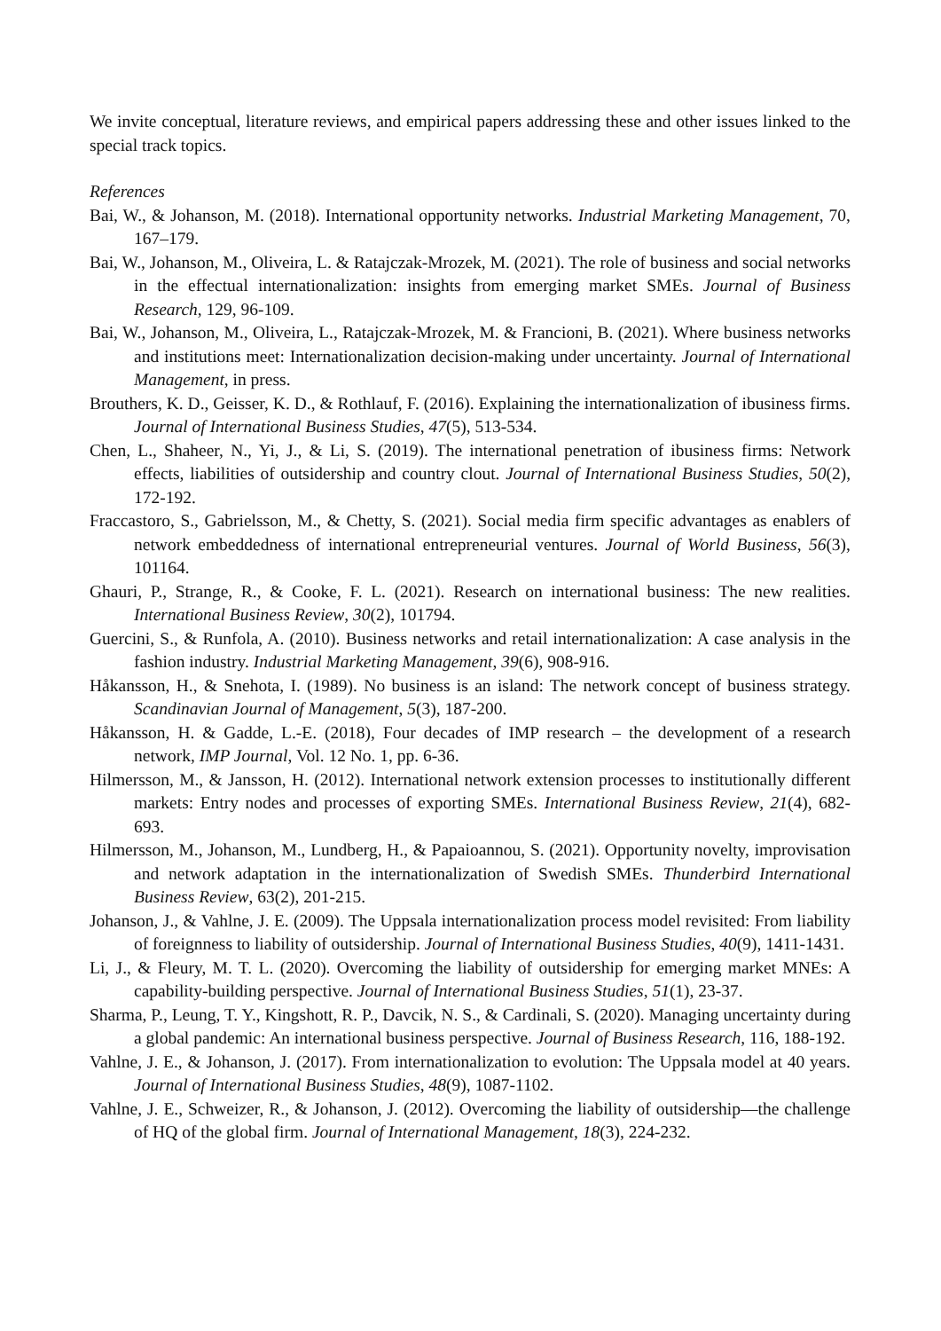We invite conceptual, literature reviews, and empirical papers addressing these and other issues linked to the special track topics.
References
Bai, W., & Johanson, M. (2018). International opportunity networks. Industrial Marketing Management, 70, 167–179.
Bai, W., Johanson, M., Oliveira, L. & Ratajczak-Mrozek, M. (2021). The role of business and social networks in the effectual internationalization: insights from emerging market SMEs. Journal of Business Research, 129, 96-109.
Bai, W., Johanson, M., Oliveira, L., Ratajczak-Mrozek, M. & Francioni, B. (2021). Where business networks and institutions meet: Internationalization decision-making under uncertainty. Journal of International Management, in press.
Brouthers, K. D., Geisser, K. D., & Rothlauf, F. (2016). Explaining the internationalization of ibusiness firms. Journal of International Business Studies, 47(5), 513-534.
Chen, L., Shaheer, N., Yi, J., & Li, S. (2019). The international penetration of ibusiness firms: Network effects, liabilities of outsidership and country clout. Journal of International Business Studies, 50(2), 172-192.
Fraccastoro, S., Gabrielsson, M., & Chetty, S. (2021). Social media firm specific advantages as enablers of network embeddedness of international entrepreneurial ventures. Journal of World Business, 56(3), 101164.
Ghauri, P., Strange, R., & Cooke, F. L. (2021). Research on international business: The new realities. International Business Review, 30(2), 101794.
Guercini, S., & Runfola, A. (2010). Business networks and retail internationalization: A case analysis in the fashion industry. Industrial Marketing Management, 39(6), 908-916.
Håkansson, H., & Snehota, I. (1989). No business is an island: The network concept of business strategy. Scandinavian Journal of Management, 5(3), 187-200.
Håkansson, H. & Gadde, L.-E. (2018), Four decades of IMP research – the development of a research network, IMP Journal, Vol. 12 No. 1, pp. 6-36.
Hilmersson, M., & Jansson, H. (2012). International network extension processes to institutionally different markets: Entry nodes and processes of exporting SMEs. International Business Review, 21(4), 682-693.
Hilmersson, M., Johanson, M., Lundberg, H., & Papaioannou, S. (2021). Opportunity novelty, improvisation and network adaptation in the internationalization of Swedish SMEs. Thunderbird International Business Review, 63(2), 201-215.
Johanson, J., & Vahlne, J. E. (2009). The Uppsala internationalization process model revisited: From liability of foreignness to liability of outsidership. Journal of International Business Studies, 40(9), 1411-1431.
Li, J., & Fleury, M. T. L. (2020). Overcoming the liability of outsidership for emerging market MNEs: A capability-building perspective. Journal of International Business Studies, 51(1), 23-37.
Sharma, P., Leung, T. Y., Kingshott, R. P., Davcik, N. S., & Cardinali, S. (2020). Managing uncertainty during a global pandemic: An international business perspective. Journal of Business Research, 116, 188-192.
Vahlne, J. E., & Johanson, J. (2017). From internationalization to evolution: The Uppsala model at 40 years. Journal of International Business Studies, 48(9), 1087-1102.
Vahlne, J. E., Schweizer, R., & Johanson, J. (2012). Overcoming the liability of outsidership—the challenge of HQ of the global firm. Journal of International Management, 18(3), 224-232.